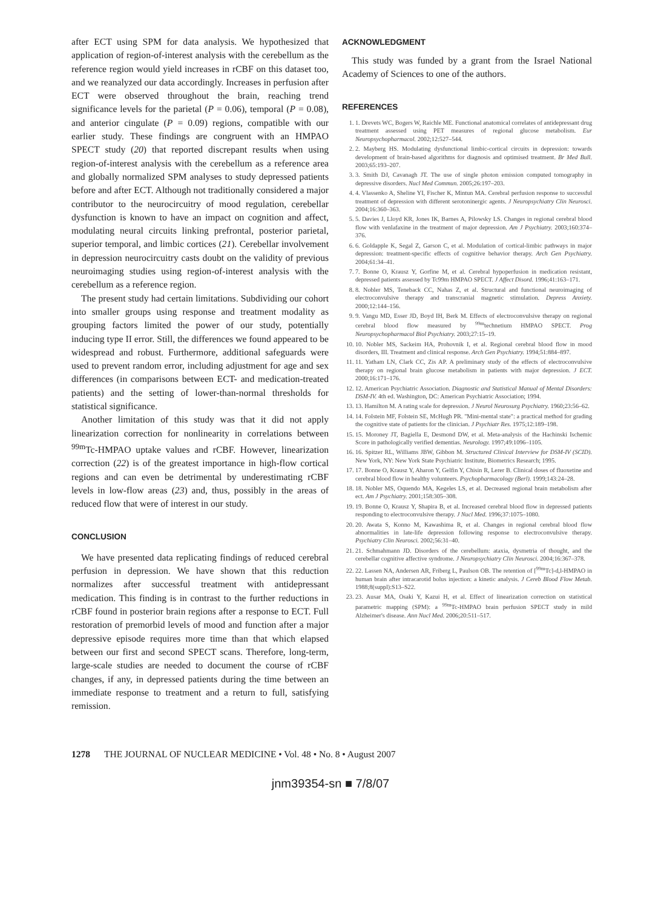after ECT using SPM for data analysis. We hypothesized that application of region-of-interest analysis with the cerebellum as the reference region would yield increases in rCBF on this dataset too, and we reanalyzed our data accordingly. Increases in perfusion after ECT were observed throughout the brain, reaching trend significance levels for the parietal (P = 0.06), temporal (P = 0.08), and anterior cingulate (P = 0.09) regions, compatible with our earlier study. These findings are congruent with an HMPAO SPECT study (20) that reported discrepant results when using region-of-interest analysis with the cerebellum as a reference area and globally normalized SPM analyses to study depressed patients before and after ECT. Although not traditionally considered a major contributor to the neurocircuitry of mood regulation, cerebellar dysfunction is known to have an impact on cognition and affect, modulating neural circuits linking prefrontal, posterior parietal, superior temporal, and limbic cortices (21). Cerebellar involvement in depression neurocircuitry casts doubt on the validity of previous neuroimaging studies using region-of-interest analysis with the cerebellum as a reference region.
The present study had certain limitations. Subdividing our cohort into smaller groups using response and treatment modality as grouping factors limited the power of our study, potentially inducing type II error. Still, the differences we found appeared to be widespread and robust. Furthermore, additional safeguards were used to prevent random error, including adjustment for age and sex differences (in comparisons between ECT- and medication-treated patients) and the setting of lower-than-normal thresholds for statistical significance.
Another limitation of this study was that it did not apply linearization correction for nonlinearity in correlations between <sup>99m</sup>Tc-HMPAO uptake values and rCBF. However, linearization correction (22) is of the greatest importance in high-flow cortical regions and can even be detrimental by underestimating rCBF levels in low-flow areas (23) and, thus, possibly in the areas of reduced flow that were of interest in our study.
CONCLUSION
We have presented data replicating findings of reduced cerebral perfusion in depression. We have shown that this reduction normalizes after successful treatment with antidepressant medication. This finding is in contrast to the further reductions in rCBF found in posterior brain regions after a response to ECT. Full restoration of premorbid levels of mood and function after a major depressive episode requires more time than that which elapsed between our first and second SPECT scans. Therefore, long-term, large-scale studies are needed to document the course of rCBF changes, if any, in depressed patients during the time between an immediate response to treatment and a return to full, satisfying remission.
ACKNOWLEDGMENT
This study was funded by a grant from the Israel National Academy of Sciences to one of the authors.
REFERENCES
1. 1. Drevets WC, Bogers W, Raichle ME. Functional anatomical correlates of antidepressant drug treatment assessed using PET measures of regional glucose metabolism. Eur Neuropsychopharmacol. 2002;12:527–544.
2. 2. Mayberg HS. Modulating dysfunctional limbic-cortical circuits in depression: towards development of brain-based algorithms for diagnosis and optimised treatment. Br Med Bull. 2003;65:193–207.
3. 3. Smith DJ, Cavanagh JT. The use of single photon emission computed tomography in depressive disorders. Nucl Med Commun. 2005;26:197–203.
4. 4. Vlassenko A, Sheline YI, Fischer K, Mintun MA. Cerebral perfusion response to successful treatment of depression with different serotoninergic agents. J Neuropsychiatry Clin Neurosci. 2004;16:360–363.
5. 5. Davies J, Lloyd KR, Jones IK, Barnes A, Pilowsky LS. Changes in regional cerebral blood flow with venlafaxine in the treatment of major depression. Am J Psychiatry. 2003;160:374–376.
6. 6. Goldapple K, Segal Z, Garson C, et al. Modulation of cortical-limbic pathways in major depression: treatment-specific effects of cognitive behavior therapy. Arch Gen Psychiatry. 2004;61:34–41.
7. 7. Bonne O, Krausz Y, Gorfine M, et al. Cerebral hypoperfusion in medication resistant, depressed patients assessed by Tc99m HMPAO SPECT. J Affect Disord. 1996;41:163–171.
8. 8. Nobler MS, Teneback CC, Nahas Z, et al. Structural and functional neuroimaging of electroconvulsive therapy and transcranial magnetic stimulation. Depress Anxiety. 2000;12:144–156.
9. 9. Vangu MD, Esser JD, Boyd IH, Berk M. Effects of electroconvulsive therapy on regional cerebral blood flow measured by <sup>99m</sup>technetium HMPAO SPECT. Prog Neuropsychopharmacol Biol Psychiatry. 2003;27:15–19.
10. 10. Nobler MS, Sackeim HA, Prohovnik I, et al. Regional cerebral blood flow in mood disorders, III. Treatment and clinical response. Arch Gen Psychiatry. 1994;51:884–897.
11. 11. Yatham LN, Clark CC, Zis AP. A preliminary study of the effects of electroconvulsive therapy on regional brain glucose metabolism in patients with major depression. J ECT. 2000;16:171–176.
12. 12. American Psychiatric Association. Diagnostic and Statistical Manual of Mental Disorders: DSM-IV. 4th ed. Washington, DC: American Psychiatric Association; 1994.
13. 13. Hamilton M. A rating scale for depression. J Neurol Neurosurg Psychiatry. 1960;23:56–62.
14. 14. Folstein MF, Folstein SE, McHugh PR. "Mini-mental state": a practical method for grading the cognitive state of patients for the clinician. J Psychiatr Res. 1975;12:189–198.
15. 15. Moroney JT, Bagiella E, Desmond DW, et al. Meta-analysis of the Hachinski Ischemic Score in pathologically verified dementias. Neurology. 1997;49:1096–1105.
16. 16. Spitzer RL, Williams JBW, Gibbon M. Structured Clinical Interview for DSM-IV (SCID). New York, NY: New York State Psychiatric Institute, Biometrics Research; 1995.
17. 17. Bonne O, Krausz Y, Aharon Y, Gelfin Y, Chisin R, Lerer B. Clinical doses of fluoxetine and cerebral blood flow in healthy volunteers. Psychopharmacology (Berl). 1999;143:24–28.
18. 18. Nobler MS, Oquendo MA, Kegeles LS, et al. Decreased regional brain metabolism after ect. Am J Psychiatry. 2001;158:305–308.
19. 19. Bonne O, Krausz Y, Shapira B, et al. Increased cerebral blood flow in depressed patients responding to electroconvulsive therapy. J Nucl Med. 1996;37:1075–1080.
20. 20. Awata S, Konno M, Kawashima R, et al. Changes in regional cerebral blood flow abnormalities in late-life depression following response to electroconvulsive therapy. Psychiatry Clin Neurosci. 2002;56:31–40.
21. 21. Schmahmann JD. Disorders of the cerebellum: ataxia, dysmetria of thought, and the cerebellar cognitive affective syndrome. J Neuropsychiatry Clin Neurosci. 2004;16:367–378.
22. 22. Lassen NA, Andersen AR, Friberg L, Paulson OB. The retention of [<sup>99m</sup>Tc]-d,l-HMPAO in human brain after intracarotid bolus injection: a kinetic analysis. J Cereb Blood Flow Metab. 1988;8(suppl):S13–S22.
23. 23. Ausar MA, Osaki Y, Kazui H, et al. Effect of linearization correction on statistical parametric mapping (SPM): a <sup>99m</sup>Tc-HMPAO brain perfusion SPECT study in mild Alzheimer's disease. Ann Nucl Med. 2006;20:511–517.
1278 THE JOURNAL OF NUCLEAR MEDICINE • Vol. 48 • No. 8 • August 2007
jnm39354-sn ■ 7/8/07